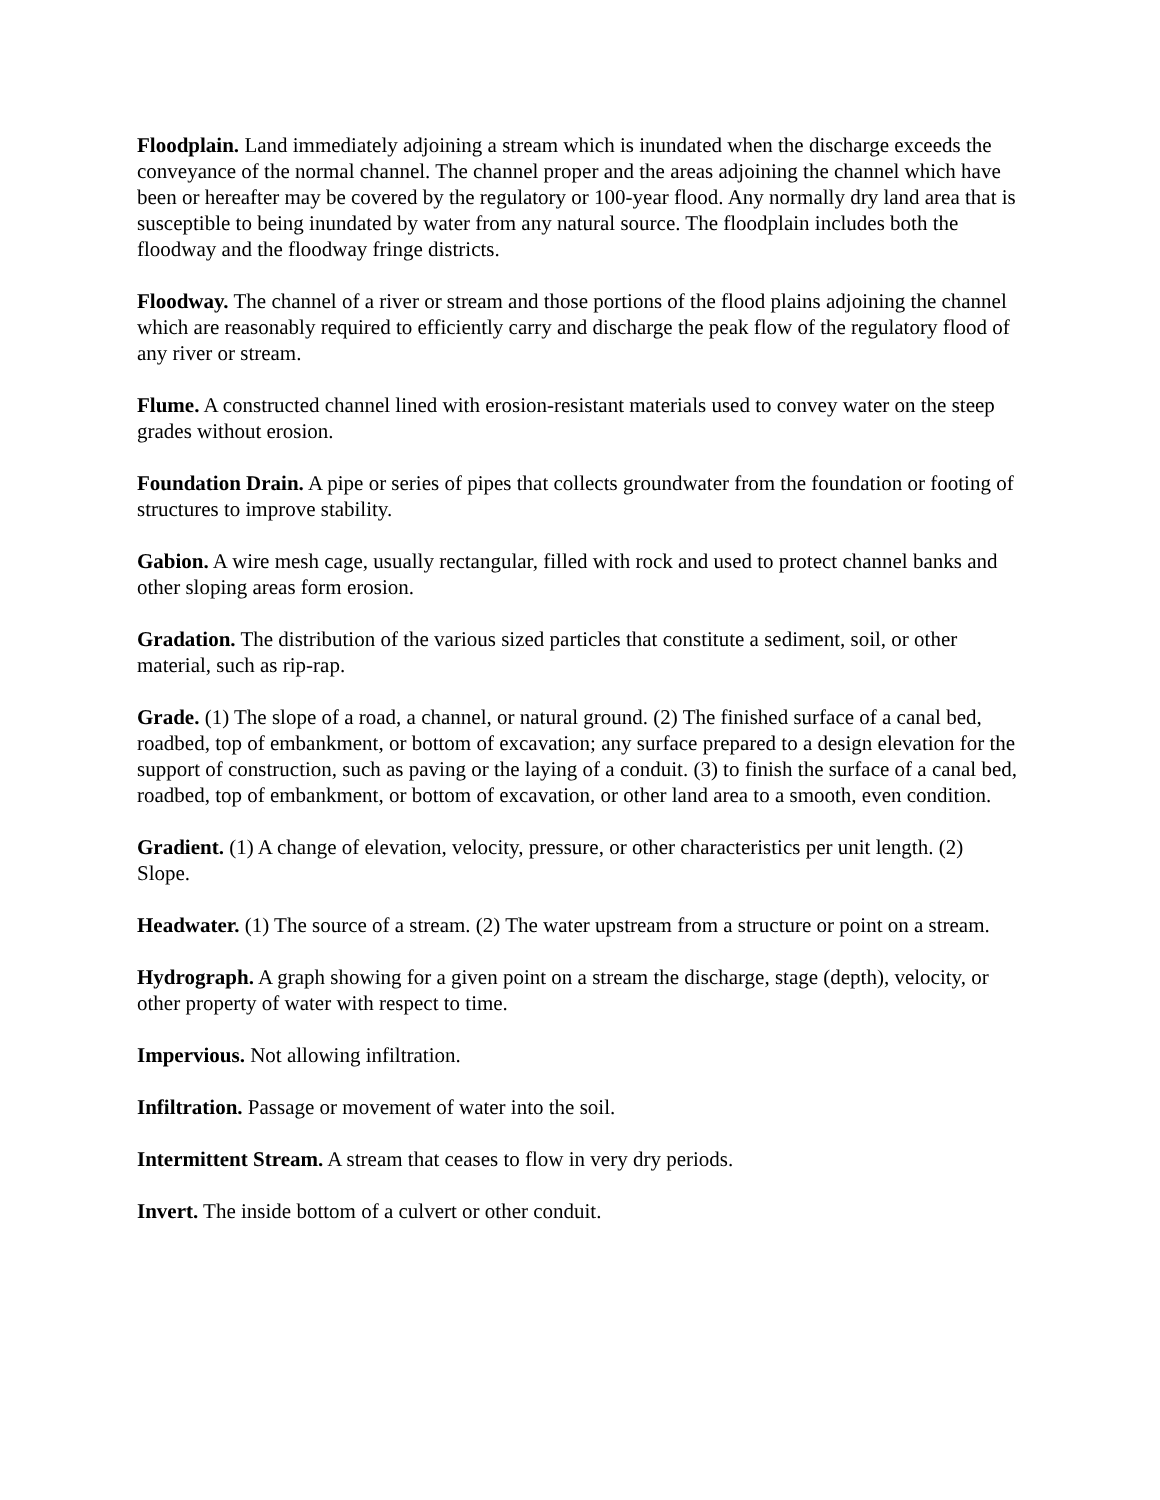Floodplain. Land immediately adjoining a stream which is inundated when the discharge exceeds the conveyance of the normal channel. The channel proper and the areas adjoining the channel which have been or hereafter may be covered by the regulatory or 100-year flood. Any normally dry land area that is susceptible to being inundated by water from any natural source. The floodplain includes both the floodway and the floodway fringe districts.
Floodway. The channel of a river or stream and those portions of the flood plains adjoining the channel which are reasonably required to efficiently carry and discharge the peak flow of the regulatory flood of any river or stream.
Flume. A constructed channel lined with erosion-resistant materials used to convey water on the steep grades without erosion.
Foundation Drain. A pipe or series of pipes that collects groundwater from the foundation or footing of structures to improve stability.
Gabion. A wire mesh cage, usually rectangular, filled with rock and used to protect channel banks and other sloping areas form erosion.
Gradation. The distribution of the various sized particles that constitute a sediment, soil, or other material, such as rip-rap.
Grade. (1) The slope of a road, a channel, or natural ground. (2) The finished surface of a canal bed, roadbed, top of embankment, or bottom of excavation; any surface prepared to a design elevation for the support of construction, such as paving or the laying of a conduit. (3) to finish the surface of a canal bed, roadbed, top of embankment, or bottom of excavation, or other land area to a smooth, even condition.
Gradient. (1) A change of elevation, velocity, pressure, or other characteristics per unit length. (2) Slope.
Headwater. (1) The source of a stream. (2) The water upstream from a structure or point on a stream.
Hydrograph. A graph showing for a given point on a stream the discharge, stage (depth), velocity, or other property of water with respect to time.
Impervious. Not allowing infiltration.
Infiltration. Passage or movement of water into the soil.
Intermittent Stream. A stream that ceases to flow in very dry periods.
Invert. The inside bottom of a culvert or other conduit.